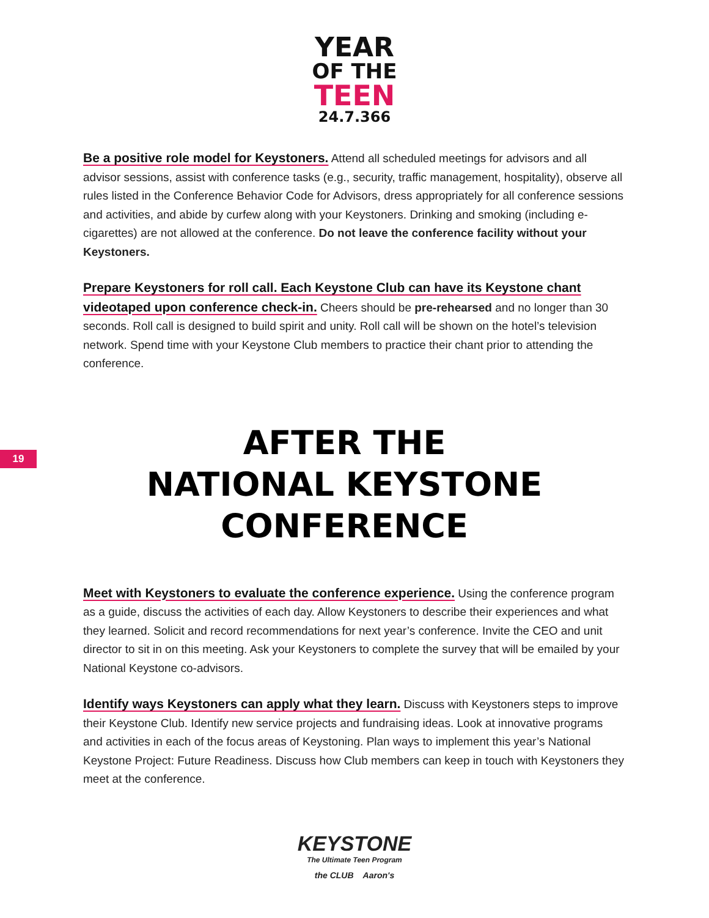YEAR
OF THE
TEEN
24.7.366
Be a positive role model for Keystoners. Attend all scheduled meetings for advisors and all advisor sessions, assist with conference tasks (e.g., security, traffic management, hospitality), observe all rules listed in the Conference Behavior Code for Advisors, dress appropriately for all conference sessions and activities, and abide by curfew along with your Keystoners. Drinking and smoking (including e-cigarettes) are not allowed at the conference. Do not leave the conference facility without your Keystoners.
Prepare Keystoners for roll call. Each Keystone Club can have its Keystone chant videotaped upon conference check-in. Cheers should be pre-rehearsed and no longer than 30 seconds. Roll call is designed to build spirit and unity. Roll call will be shown on the hotel’s television network. Spend time with your Keystone Club members to practice their chant prior to attending the conference.
AFTER THE
NATIONAL KEYSTONE
CONFERENCE
Meet with Keystoners to evaluate the conference experience. Using the conference program as a guide, discuss the activities of each day. Allow Keystoners to describe their experiences and what they learned. Solicit and record recommendations for next year’s conference. Invite the CEO and unit director to sit in on this meeting. Ask your Keystoners to complete the survey that will be emailed by your National Keystone co-advisors.
Identify ways Keystoners can apply what they learn. Discuss with Keystoners steps to improve their Keystone Club. Identify new service projects and fundraising ideas. Look at innovative programs and activities in each of the focus areas of Keystoning. Plan ways to implement this year’s National Keystone Project: Future Readiness. Discuss how Club members can keep in touch with Keystoners they meet at the conference.
19
KEYSTONE
The Ultimate Teen Program
the CLUB Aaron's